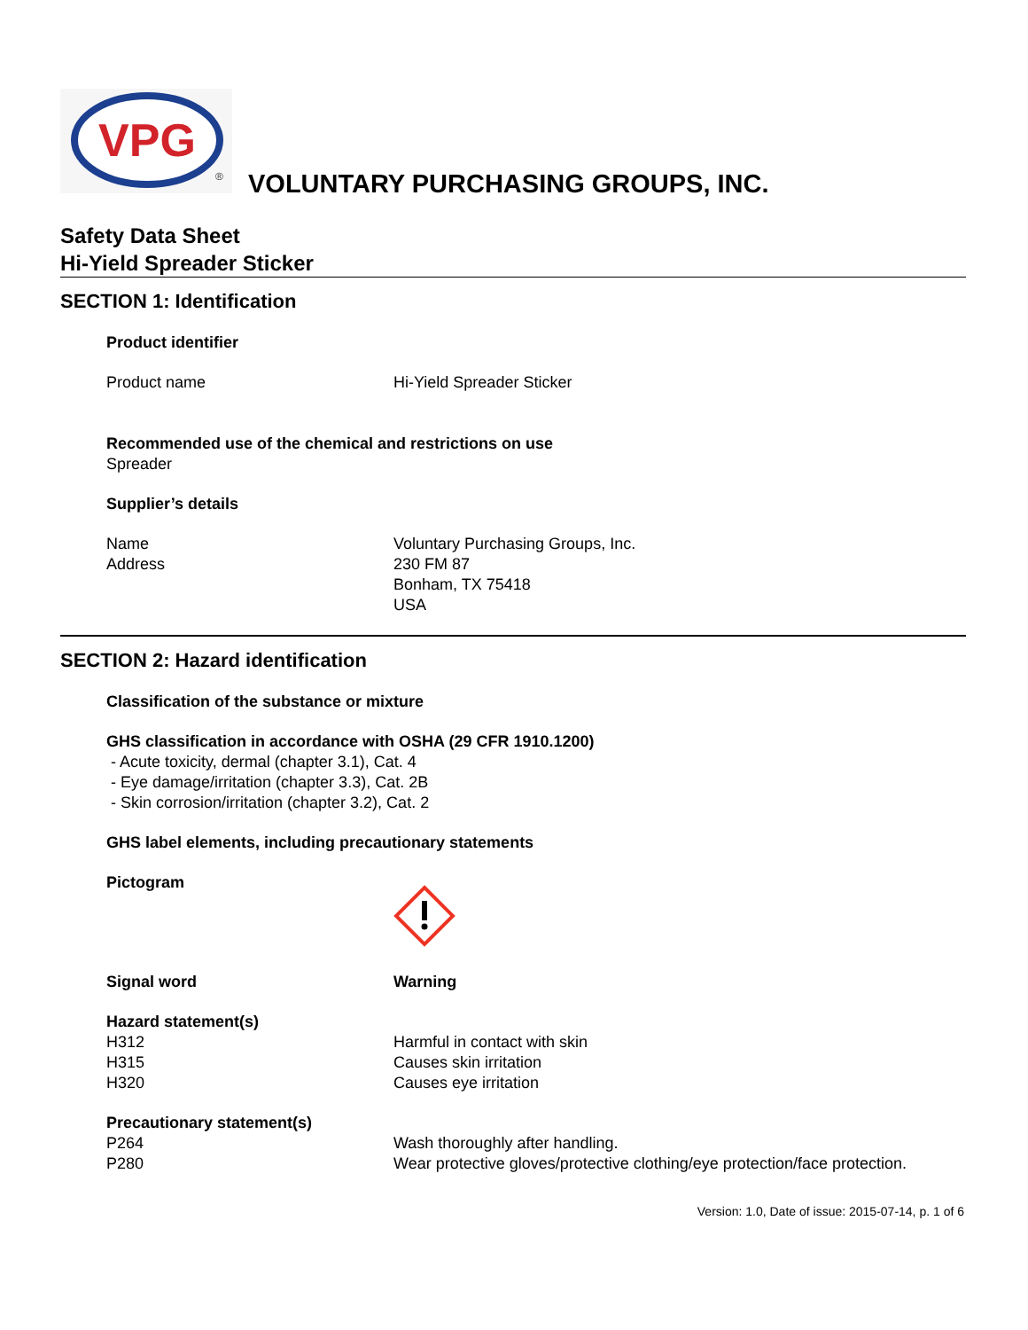VPG
®
VOLUNTARY PURCHASING GROUPS, INC.
Safety Data Sheet
Hi-Yield Spreader Sticker
SECTION 1: Identification
Product identifier
Product name Hi-Yield Spreader Sticker
Recommended use of the chemical and restrictions on use
Spreader
Supplier’s details
Name
Address
Voluntary Purchasing Groups, Inc.
230 FM 87
Bonham, TX 75418
USA
SECTION 2: Hazard identification
Classification of the substance or mixture
GHS classification in accordance with OSHA (29 CFR 1910.1200)
- Acute toxicity, dermal (chapter 3.1), Cat. 4
- Eye damage/irritation (chapter 3.3), Cat. 2B
- Skin corrosion/irritation (chapter 3.2), Cat. 2
GHS label elements, including precautionary statements
Pictogram
Signal word Warning
Hazard statement(s)
H312
H315
H320
Harmful in contact with skin
Causes skin irritation
Causes eye irritation
Precautionary statement(s)
P264
P280
Wash thoroughly after handling.
Wear protective gloves/protective clothing/eye protection/face protection.
Version: 1.0, Date of issue: 2015-07-14, p. 1 of 6